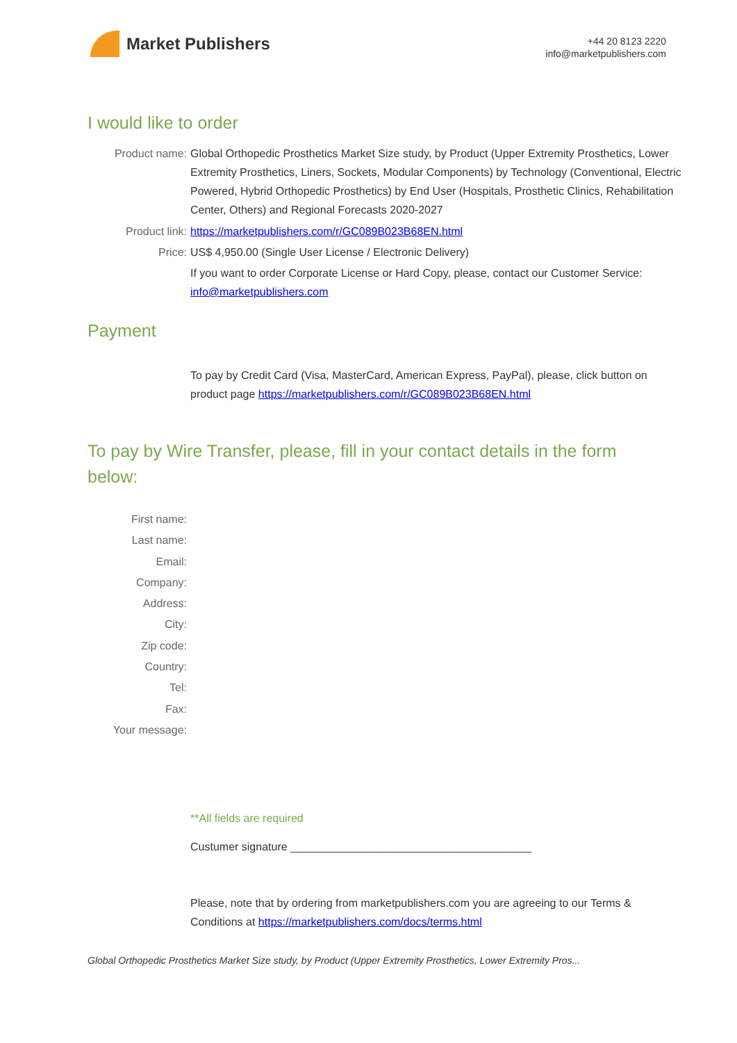Market Publishers
+44 20 8123 2220
info@marketpublishers.com
I would like to order
Product name: Global Orthopedic Prosthetics Market Size study, by Product (Upper Extremity Prosthetics, Lower Extremity Prosthetics, Liners, Sockets, Modular Components) by Technology (Conventional, Electric Powered, Hybrid Orthopedic Prosthetics) by End User (Hospitals, Prosthetic Clinics, Rehabilitation Center, Others) and Regional Forecasts 2020-2027
Product link: https://marketpublishers.com/r/GC089B023B68EN.html
Price: US$ 4,950.00 (Single User License / Electronic Delivery)
If you want to order Corporate License or Hard Copy, please, contact our Customer Service:
info@marketpublishers.com
Payment
To pay by Credit Card (Visa, MasterCard, American Express, PayPal), please, click button on product page https://marketpublishers.com/r/GC089B023B68EN.html
To pay by Wire Transfer, please, fill in your contact details in the form below:
First name:
Last name:
Email:
Company:
Address:
City:
Zip code:
Country:
Tel:
Fax:
Your message:
**All fields are required
Custumer signature _______________________________________
Please, note that by ordering from marketpublishers.com you are agreeing to our Terms & Conditions at https://marketpublishers.com/docs/terms.html
Global Orthopedic Prosthetics Market Size study, by Product (Upper Extremity Prosthetics, Lower Extremity Pros...